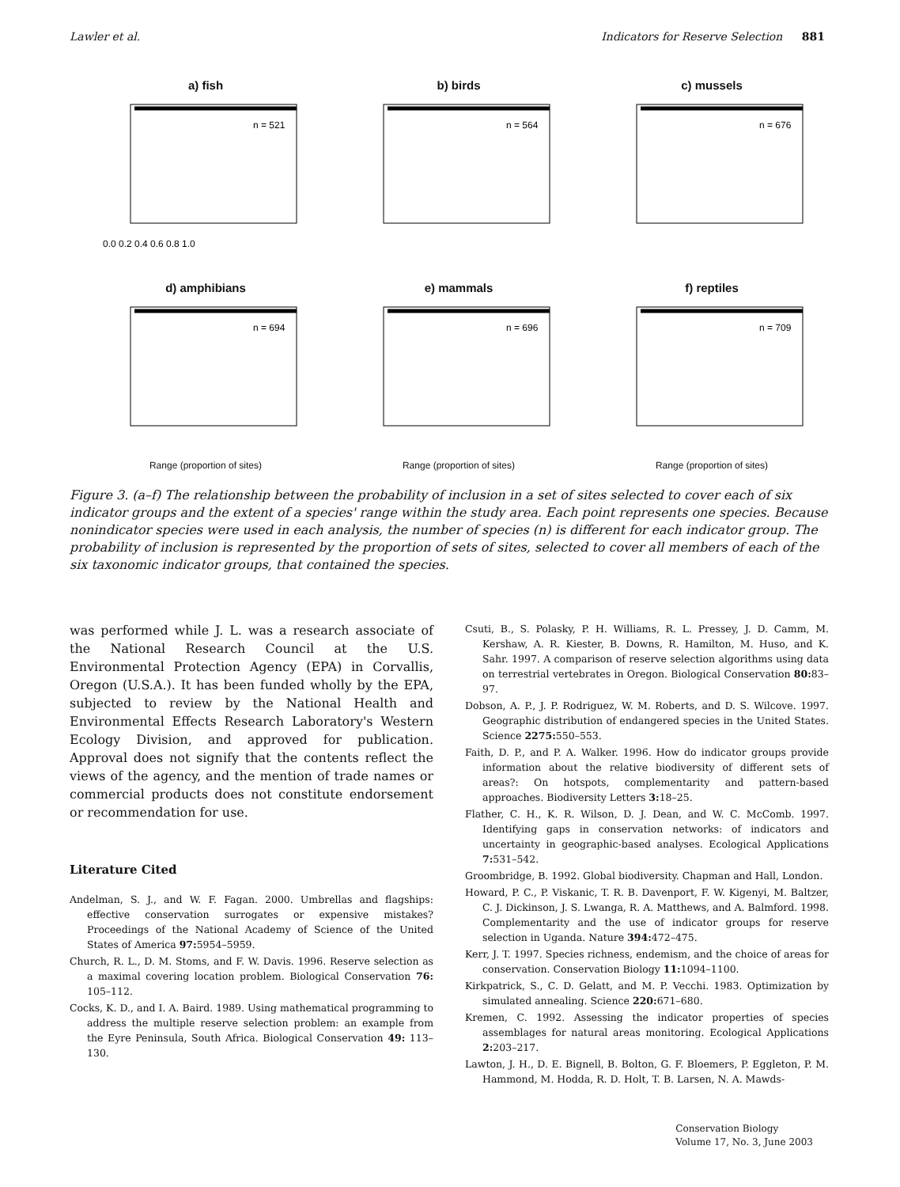Lawler et al. Indicators for Reserve Selection 881
a) fish
n = 521
0.0 0.2 0.4 0.6 0.8 1.0
b) birds
n = 564
c) mussels
n = 676
d) amphibians
n = 694
Range (proportion of sites)
e) mammals
n = 696
Range (proportion of sites)
f) reptiles
n = 709
Range (proportion of sites)
Figure 3. (a–f) The relationship between the probability of inclusion in a set of sites selected to cover each of six indicator groups and the extent of a species' range within the study area. Each point represents one species. Because nonindicator species were used in each analysis, the number of species (n) is different for each indicator group. The probability of inclusion is represented by the proportion of sets of sites, selected to cover all members of each of the six taxonomic indicator groups, that contained the species.
was performed while J. L. was a research associate of the National Research Council at the U.S. Environmental Protection Agency (EPA) in Corvallis, Oregon (U.S.A.). It has been funded wholly by the EPA, subjected to review by the National Health and Environmental Effects Research Laboratory's Western Ecology Division, and approved for publication. Approval does not signify that the contents reflect the views of the agency, and the mention of trade names or commercial products does not constitute endorsement or recommendation for use.
Literature Cited
Andelman, S. J., and W. F. Fagan. 2000. Umbrellas and flagships: effective conservation surrogates or expensive mistakes? Proceedings of the National Academy of Science of the United States of America 97: 5954–5959.
Church, R. L., D. M. Stoms, and F. W. Davis. 1996. Reserve selection as a maximal covering location problem. Biological Conservation 76: 105–112.
Cocks, K. D., and I. A. Baird. 1989. Using mathematical programming to address the multiple reserve selection problem: an example from the Eyre Peninsula, South Africa. Biological Conservation 49: 113–130.
Csuti, B., S. Polasky, P. H. Williams, R. L. Pressey, J. D. Camm, M. Kershaw, A. R. Kiester, B. Downs, R. Hamilton, M. Huso, and K. Sahr. 1997. A comparison of reserve selection algorithms using data on terrestrial vertebrates in Oregon. Biological Conservation 80: 83–97.
Dobson, A. P., J. P. Rodriguez, W. M. Roberts, and D. S. Wilcove. 1997. Geographic distribution of endangered species in the United States. Science 2275: 550–553.
Faith, D. P., and P. A. Walker. 1996. How do indicator groups provide information about the relative biodiversity of different sets of areas?: On hotspots, complementarity and pattern-based approaches. Biodiversity Letters 3: 18–25.
Flather, C. H., K. R. Wilson, D. J. Dean, and W. C. McComb. 1997. Identifying gaps in conservation networks: of indicators and uncertainty in geographic-based analyses. Ecological Applications 7: 531–542.
Groombridge, B. 1992. Global biodiversity. Chapman and Hall, London.
Howard, P. C., P. Viskanic, T. R. B. Davenport, F. W. Kigenyi, M. Baltzer, C. J. Dickinson, J. S. Lwanga, R. A. Matthews, and A. Balmford. 1998. Complementarity and the use of indicator groups for reserve selection in Uganda. Nature 394: 472–475.
Kerr, J. T. 1997. Species richness, endemism, and the choice of areas for conservation. Conservation Biology 11: 1094–1100.
Kirkpatrick, S., C. D. Gelatt, and M. P. Vecchi. 1983. Optimization by simulated annealing. Science 220: 671–680.
Kremen, C. 1992. Assessing the indicator properties of species assemblages for natural areas monitoring. Ecological Applications 2: 203–217.
Lawton, J. H., D. E. Bignell, B. Bolton, G. F. Bloemers, P. Eggleton, P. M. Hammond, M. Hodda, R. D. Holt, T. B. Larsen, N. A. Mawds-
Conservation Biology
Volume 17, No. 3, June 2003